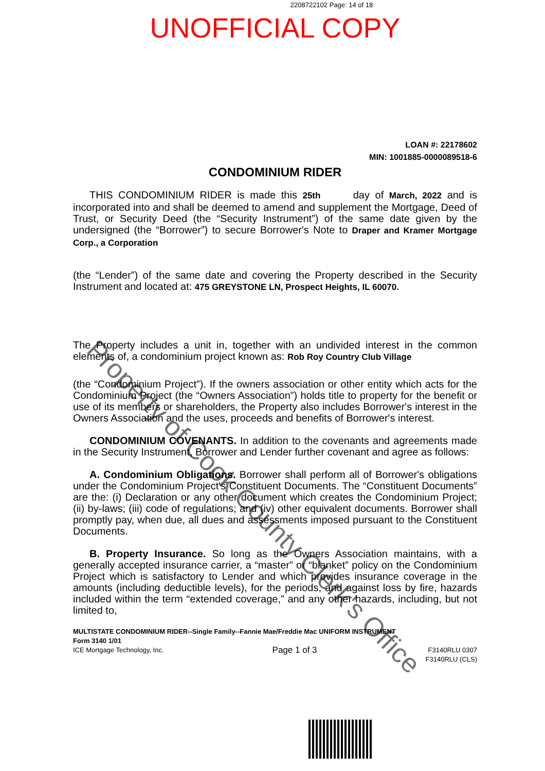2208722102 Page: 14 of 18
UNOFFICIAL COPY
LOAN #: 22178602
MIN: 1001885-0000089518-6
CONDOMINIUM RIDER
THIS CONDOMINIUM RIDER is made this 25th day of March, 2022 and is incorporated into and shall be deemed to amend and supplement the Mortgage, Deed of Trust, or Security Deed (the “Security Instrument”) of the same date given by the undersigned (the “Borrower”) to secure Borrower's Note to Draper and Kramer Mortgage Corp., a Corporation
(the “Lender”) of the same date and covering the Property described in the Security Instrument and located at: 475 GREYSTONE LN, Prospect Heights, IL 60070.
The Property includes a unit in, together with an undivided interest in the common elements of, a condominium project known as: Rob Roy Country Club Village
(the “Condominium Project”). If the owners association or other entity which acts for the Condominium Project (the “Owners Association”) holds title to property for the benefit or use of its members or shareholders, the Property also includes Borrower's interest in the Owners Association and the uses, proceeds and benefits of Borrower's interest.
CONDOMINIUM COVENANTS. In addition to the covenants and agreements made in the Security Instrument, Borrower and Lender further covenant and agree as follows:
A. Condominium Obligations. Borrower shall perform all of Borrower's obligations under the Condominium Project's Constituent Documents. The “Constituent Documents” are the: (i) Declaration or any other document which creates the Condominium Project; (ii) by-laws; (iii) code of regulations; and (iv) other equivalent documents. Borrower shall promptly pay, when due, all dues and assessments imposed pursuant to the Constituent Documents.
B. Property Insurance. So long as the Owners Association maintains, with a generally accepted insurance carrier, a “master” or “blanket” policy on the Condominium Project which is satisfactory to Lender and which provides insurance coverage in the amounts (including deductible levels), for the periods, and against loss by fire, hazards included within the term “extended coverage,” and any other hazards, including, but not limited to,
MULTISTATE CONDOMINIUM RIDER--Single Family--Fannie Mae/Freddie Mac UNIFORM INSTRUMENT
Form 3140 1/01
ICE Mortgage Technology, Inc. Page 1 of 3 F3140RLU 0307
F3140RLU (CLS)
Property of Cook County Clerk's Office